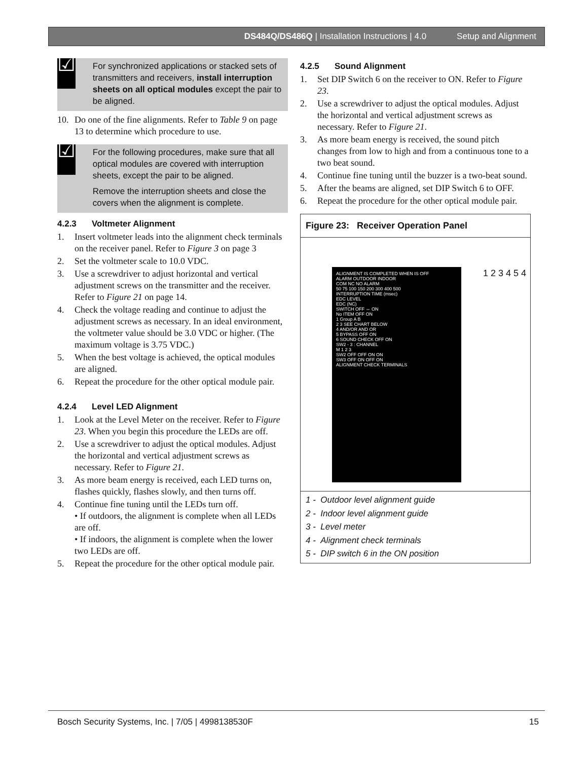DS484Q/DS486Q | Installation Instructions | 4.0 Setup and Alignment
☑
For synchronized applications or stacked sets of transmitters and receivers, install interruption sheets on all optical modules except the pair to be aligned.
10. Do one of the fine alignments. Refer to Table 9 on page 13 to determine which procedure to use.
☑
For the following procedures, make sure that all optical modules are covered with interruption sheets, except the pair to be aligned.
Remove the interruption sheets and close the covers when the alignment is complete.
4.2.3 Voltmeter Alignment
1. Insert voltmeter leads into the alignment check terminals on the receiver panel. Refer to Figure 3 on page 3
2. Set the voltmeter scale to 10.0 VDC.
3. Use a screwdriver to adjust horizontal and vertical adjustment screws on the transmitter and the receiver. Refer to Figure 21 on page 14.
4. Check the voltage reading and continue to adjust the adjustment screws as necessary. In an ideal environment, the voltmeter value should be 3.0 VDC or higher. (The maximum voltage is 3.75 VDC.)
5. When the best voltage is achieved, the optical modules are aligned.
6. Repeat the procedure for the other optical module pair.
4.2.4 Level LED Alignment
1. Look at the Level Meter on the receiver. Refer to Figure 23. When you begin this procedure the LEDs are off.
2. Use a screwdriver to adjust the optical modules. Adjust the horizontal and vertical adjustment screws as necessary. Refer to Figure 21.
3. As more beam energy is received, each LED turns on, flashes quickly, flashes slowly, and then turns off.
4. Continue fine tuning until the LEDs turn off.
• If outdoors, the alignment is complete when all LEDs are off.
• If indoors, the alignment is complete when the lower two LEDs are off.
5. Repeat the procedure for the other optical module pair.
4.2.5 Sound Alignment
1. Set DIP Switch 6 on the receiver to ON. Refer to Figure 23.
2. Use a screwdriver to adjust the optical modules. Adjust the horizontal and vertical adjustment screws as necessary. Refer to Figure 21.
3. As more beam energy is received, the sound pitch changes from low to high and from a continuous tone to a two beat sound.
4. Continue fine tuning until the buzzer is a two-beat sound.
5. After the beams are aligned, set DIP Switch 6 to OFF.
6. Repeat the procedure for the other optical module pair.
Figure 23: Receiver Operation Panel
ALIGNMENT IS COMPLETED WHEN IS OFF
ALARM OUTDOOR INDOOR
COM NC NO ALARM
50 75 100 150 200 300 400 500
INTERRUPTION TIME (msec)
EDC LEVEL
EDC (NC)
SWITCH OFF ⇔ ON
No ITEM OFF ON
1 Group A B
2 3 SEE CHART BELOW
4 AND/OR AND OR
5 BYPASS OFF ON
6 SOUND CHECK OFF ON
SW2 - 3 : CHANNEL
M 1 2 3
SW2 OFF OFF ON ON
SW3 OFF ON OFF ON
ALIGNMENT CHECK TERMINALS
1 2 3 4 5 4
1 - Outdoor level alignment guide
2 - Indoor level alignment guide
3 - Level meter
4 - Alignment check terminals
5 - DIP switch 6 in the ON position
Bosch Security Systems, Inc. | 7/05 | 4998138530F 15